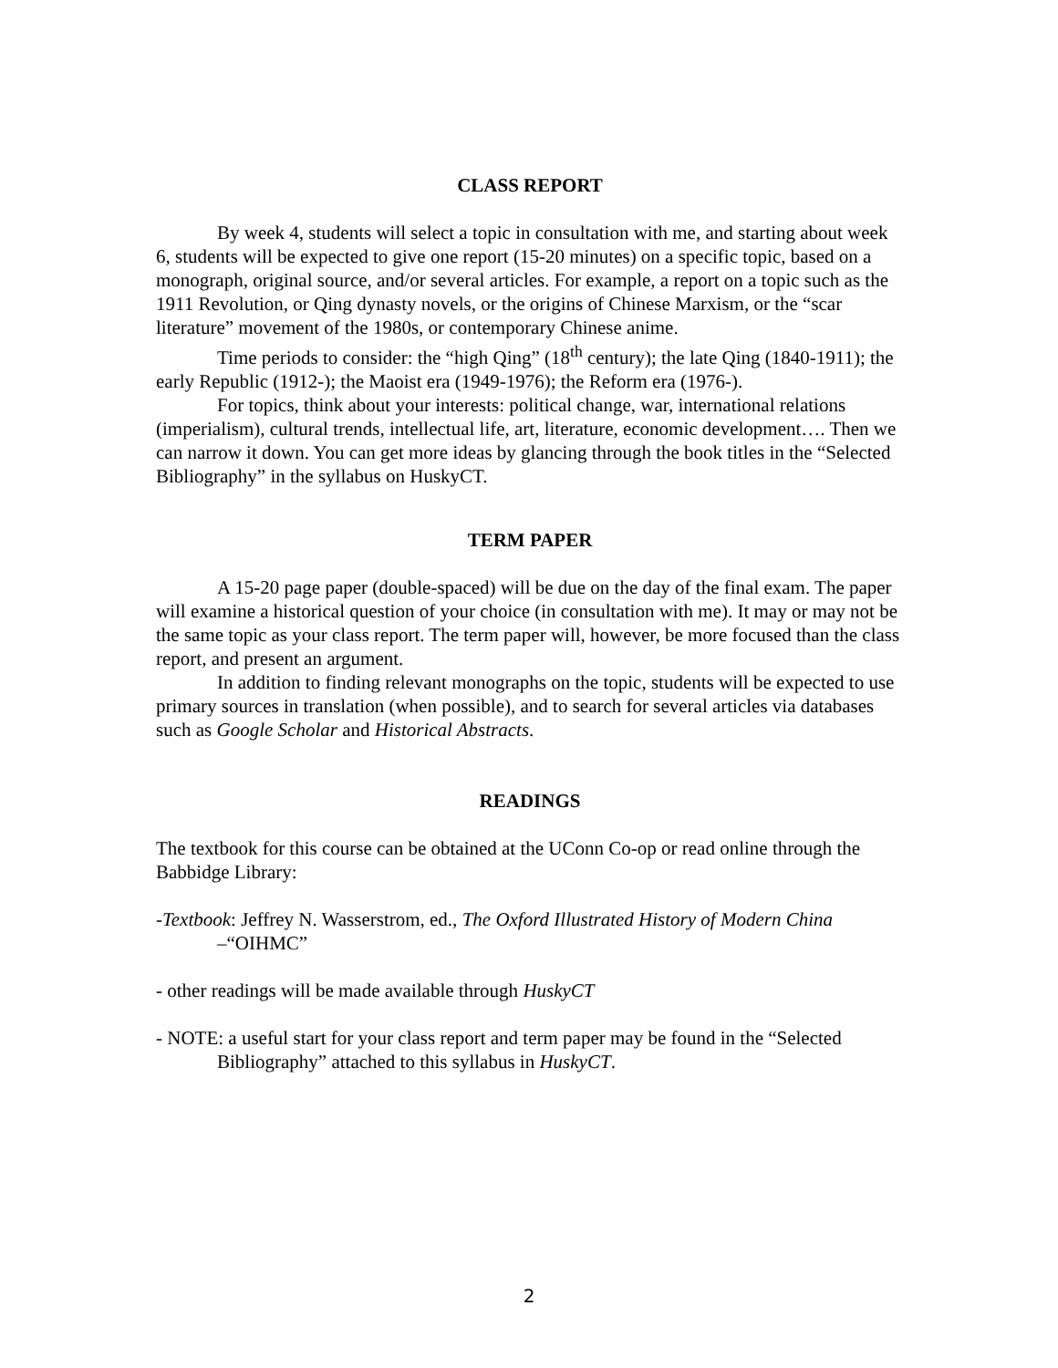CLASS REPORT
By week 4, students will select a topic in consultation with me, and starting about week 6, students will be expected to give one report (15-20 minutes) on a specific topic, based on a monograph, original source, and/or several articles. For example, a report on a topic such as the 1911 Revolution, or Qing dynasty novels, or the origins of Chinese Marxism, or the “scar literature” movement of the 1980s, or contemporary Chinese anime.
Time periods to consider: the “high Qing” (18<sup>th</sup> century); the late Qing (1840-1911); the early Republic (1912-); the Maoist era (1949-1976); the Reform era (1976-).
For topics, think about your interests: political change, war, international relations (imperialism), cultural trends, intellectual life, art, literature, economic development…. Then we can narrow it down. You can get more ideas by glancing through the book titles in the “Selected Bibliography” in the syllabus on HuskyCT.
TERM PAPER
A 15-20 page paper (double-spaced) will be due on the day of the final exam. The paper will examine a historical question of your choice (in consultation with me). It may or may not be the same topic as your class report. The term paper will, however, be more focused than the class report, and present an argument.
In addition to finding relevant monographs on the topic, students will be expected to use primary sources in translation (when possible), and to search for several articles via databases such as Google Scholar and Historical Abstracts.
READINGS
The textbook for this course can be obtained at the UConn Co-op or read online through the Babbidge Library:
-Textbook: Jeffrey N. Wasserstrom, ed., The Oxford Illustrated History of Modern China –“OIHMC”
- other readings will be made available through HuskyCT
- NOTE: a useful start for your class report and term paper may be found in the “Selected Bibliography” attached to this syllabus in HuskyCT.
2